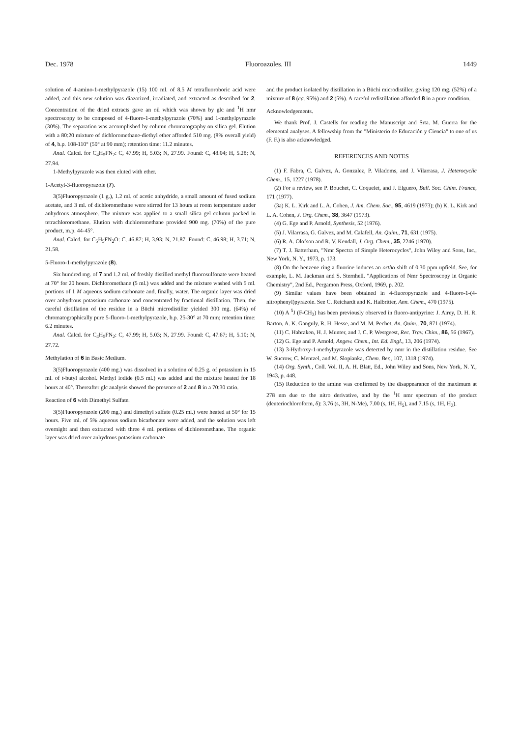Dec. 1978 Fluoroazoles. III 1449
solution of 4-amino-1-methylpyrazole (15) 100 ml. of 8.5 M tetrafluoroboric acid were added, and this new solution was diazotized, irradiated, and extracted as described for 2. Concentration of the dried extracts gave an oil which was shown by glc and <sup>1</sup>H nmr spectroscopy to be composed of 4-fluoro-1-methylpyrazole (70%) and 1-methylpyrazole (30%). The separation was accomplished by column chromatography on silica gel. Elution with a 80:20 mixture of dichloromethane-diethyl ether afforded 510 mg. (8% overall yield) of 4, b.p. 108-110° (50° at 90 mm); retention time: 11.2 minutes.
Anal. Calcd. for C<sub>4</sub>H<sub>5</sub>FN<sub>2</sub>: C, 47.99; H, 5.03; N, 27.99. Found: C, 48.04; H, 5.28; N, 27.94.
1-Methylpyrazole was then eluted with ether.
1-Acetyl-3-fluoropyrazole (7).
3(5)Fluoropyrazole (1 g.), 1.2 ml. of acetic anhydride, a small amount of fused sodium acetate, and 3 ml. of dichloromethane were stirred for 13 hours at room temperature under anhydrous atmosphere. The mixture was applied to a small silica gel column packed in tetrachloromethane. Elution with dichloromethane provided 900 mg. (70%) of the pure product, m.p. 44-45°.
Anal. Calcd. for C<sub>5</sub>H<sub>5</sub>FN<sub>2</sub>O: C, 46.87; H, 3.93; N, 21.87. Found: C, 46.98; H, 3.71; N, 21.58.
5-Fluoro-1-methylpyrazole (8).
Six hundred mg. of 7 and 1.2 ml. of freshly distilled methyl fluorosulfonate were heated at 70° for 20 hours. Dichloromethane (5 ml.) was added and the mixture washed with 5 ml. portions of 1 M aqueous sodium carbonate and, finally, water. The organic layer was dried over anhydrous potassium carbonate and concentrated by fractional distillation. Then, the careful distillation of the residue in a Büchi microdistiller yielded 300 mg. (64%) of chromatographically pure 5-fluoro-1-methylpyrazole, b.p. 25-30° at 70 mm; retention time: 6.2 minutes.
Anal. Calcd. for C<sub>4</sub>H<sub>5</sub>FN<sub>2</sub>: C, 47.99; H, 5.03; N, 27.99. Found: C, 47.67; H, 5.10; N, 27.72.
Methylation of 6 in Basic Medium.
3(5)Fluoropyrazole (400 mg.) was dissolved in a solution of 0.25 g. of potassium in 15 ml. of t-butyl alcohol. Methyl iodide (0.5 ml.) was added and the mixture heated for 18 hours at 40°. Thereafter glc analysis showed the presence of 2 and 8 in a 70:30 ratio.
Reaction of 6 with Dimethyl Sulfate.
3(5)Fluoropyrazole (200 mg.) and dimethyl sulfate (0.25 ml.) were heated at 50° for 15 hours. Five ml. of 5% aqueous sodium bicarbonate were added, and the solution was left overnight and then extracted with three 4 ml. portions of dichloromethane. The organic layer was dried over anhydrous potassium carbonate
and the product isolated by distillation in a Büchi microdistiller, giving 120 mg. (52%) of a mixture of 8 (ca. 95%) and 2 (5%). A careful redistillation afforded 8 in a pure condition.
Acknowledgements.
We thank Prof. J. Castells for reading the Manuscript and Srta. M. Guerra for the elemental analyses. A fellowship from the "Ministerio de Educación y Ciencia" to one of us (F. F.) is also acknowledged.
REFERENCES AND NOTES
(1) F. Fabra, C. Galvez, A. Gonzalez, P. Viladoms, and J. Vilarrasa, J. Heterocyclic Chem., 15, 1227 (1978).
(2) For a review, see P. Bouchet, C. Coquelet, and J. Elguero, Bull. Soc. Chim. France, 171 (1977).
(3a) K. L. Kirk and L. A. Cohen, J. Am. Chem. Soc., 95, 4619 (1973); (b) K. L. Kirk and L. A. Cohen, J. Org. Chem., 38, 3647 (1973).
(4) G. Ege and P. Arnold, Synthesis, 52 (1976).
(5) J. Vilarrasa, G. Galvez, and M. Calafell, An. Quim., 71, 631 (1975).
(6) R. A. Olofson and R. V. Kendall, J. Org. Chem., 35, 2246 (1970).
(7) T. J. Batterham, "Nmr Spectra of Simple Heterocycles", John Wiley and Sons, Inc., New York, N. Y., 1973, p. 173.
(8) On the benzene ring a fluorine induces an ortho shift of 0.30 ppm upfield. See, for example, L. M. Jackman and S. Sternhell. "Applications of Nmr Spectroscopy in Organic Chemistry", 2nd Ed., Pergamon Press, Oxford, 1969, p. 202.
(9) Similar values have been obtained in 4-fluoropyrazole and 4-fluoro-1-(4-nitrophenyl)pyrazole. See C. Reichardt and K. Halbritter, Ann. Chem., 470 (1975).
(10) A <sup>5</sup>J (F-CH<sub>3</sub>) has been previously observed in fluoro-antipyrine: J. Airey, D. H. R. Barton, A. K. Ganguly, R. H. Hesse, and M. M. Pechet, An. Quim., 70, 871 (1974).
(11) C. Habraken, H. J. Munter, and J. C. P. Westgeest, Rec. Trav. Chim., 86, 56 (1967).
(12) G. Ege and P. Arnold, Angew. Chem., Int. Ed. Engl., 13, 206 (1974).
(13) 3-Hydroxy-1-methylpyrazole was detected by nmr in the distillation residue. See W. Sucrow, C. Mentzel, and M. Slopianka, Chem. Ber., 107, 1318 (1974).
(14) Org. Synth., Coll. Vol. II, A. H. Blatt, Ed., John Wiley and Sons, New York, N. Y., 1943, p. 448.
(15) Reduction to the amine was confirmed by the disappearance of the maximum at 278 nm due to the nitro derivative, and by the <sup>1</sup>H nmr spectrum of the product (deuteriochloroform, δ): 3.76 (s, 3H, N-Me), 7.00 (s, 1H, H<sub>5</sub>), and 7.15 (s, 1H, H<sub>3</sub>).